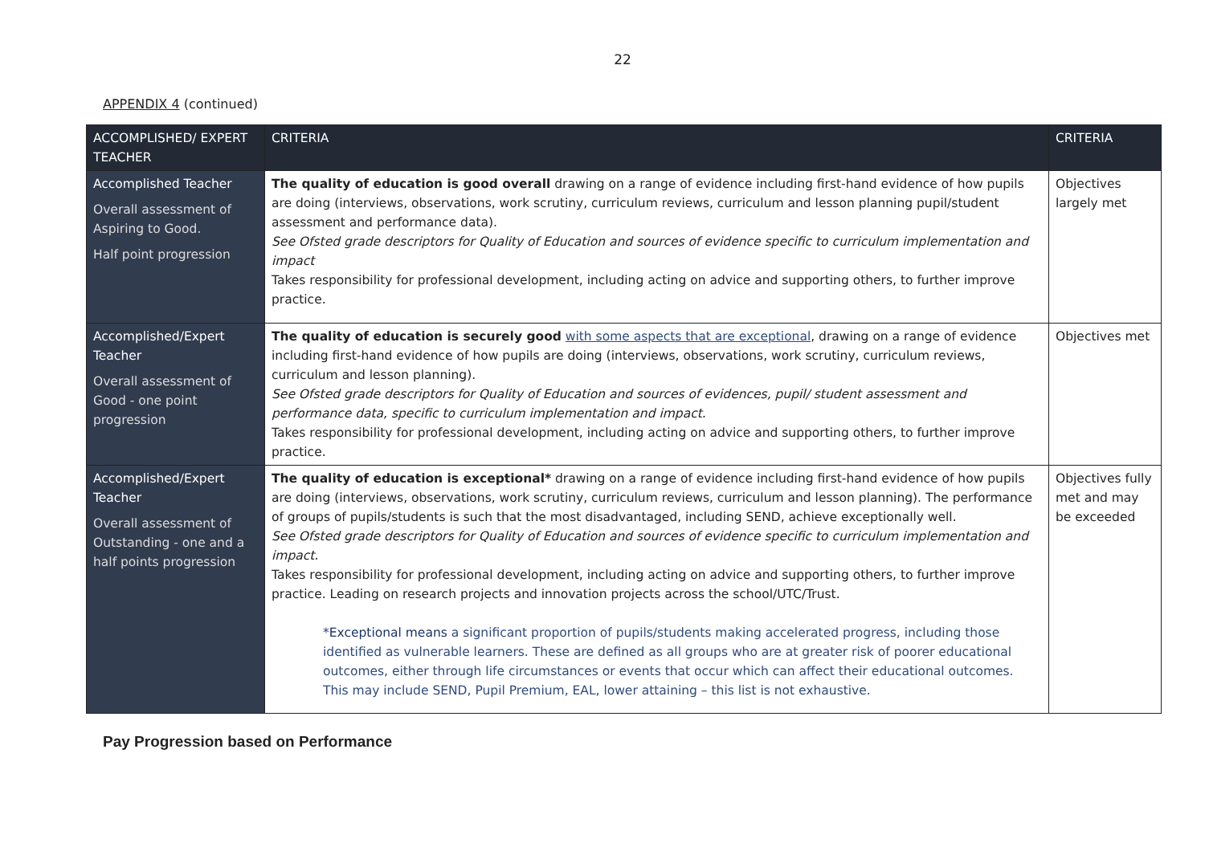22
APPENDIX 4 (continued)
| ACCOMPLISHED/ EXPERT TEACHER | CRITERIA | CRITERIA |
| --- | --- | --- |
| Accomplished Teacher Overall assessment of Aspiring to Good. Half point progression | The quality of education is good overall drawing on a range of evidence including first-hand evidence of how pupils are doing (interviews, observations, work scrutiny, curriculum reviews, curriculum and lesson planning pupil/student assessment and performance data). See Ofsted grade descriptors for Quality of Education and sources of evidence specific to curriculum implementation and impact Takes responsibility for professional development, including acting on advice and supporting others, to further improve practice. | Objectives largely met |
| Accomplished/Expert Teacher Overall assessment of Good - one point progression | The quality of education is securely good with some aspects that are exceptional , drawing on a range of evidence including first-hand evidence of how pupils are doing (interviews, observations, work scrutiny, curriculum reviews, curriculum and lesson planning). See Ofsted grade descriptors for Quality of Education and sources of evidences, pupil/ student assessment and performance data, specific to curriculum implementation and impact. Takes responsibility for professional development, including acting on advice and supporting others, to further improve practice. | Objectives met |
| Accomplished/Expert Teacher Overall assessment of Outstanding - one and a half points progression | The quality of education is exceptional* drawing on a range of evidence including first-hand evidence of how pupils are doing (interviews, observations, work scrutiny, curriculum reviews, curriculum and lesson planning). The performance of groups of pupils/students is such that the most disadvantaged, including SEND, achieve exceptionally well. See Ofsted grade descriptors for Quality of Education and sources of evidence specific to curriculum implementation and impact. Takes responsibility for professional development, including acting on advice and supporting others, to further improve practice. Leading on research projects and innovation projects across the school/UTC/Trust. * Exceptional means a significant proportion of pupils/students making accelerated progress, including those identified as vulnerable learners. These are defined as all groups who are at greater risk of poorer educational outcomes, either through life circumstances or events that occur which can affect their educational outcomes. This may include SEND, Pupil Premium, EAL, lower attaining – this list is not exhaustive. | Objectives fully met and may be exceeded |
Pay Progression based on Performance